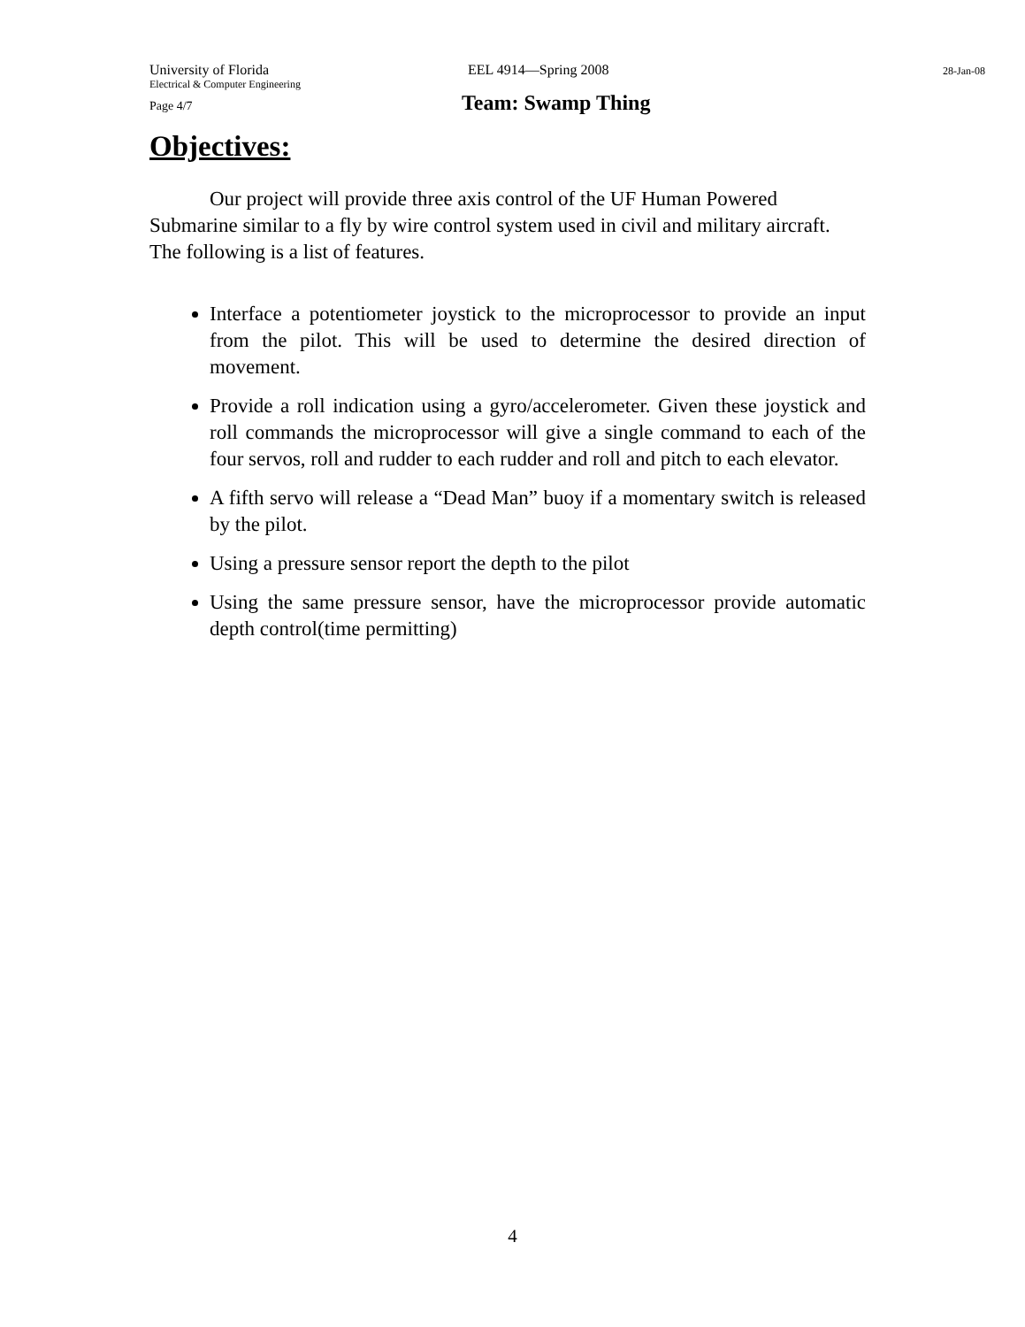University of Florida EEL 4914—Spring 2008 28-Jan-08
Electrical & Computer Engineering
Page 4/7 Team: Swamp Thing
Objectives:
Our project will provide three axis control of the UF Human Powered Submarine similar to a fly by wire control system used in civil and military aircraft. The following is a list of features.
Interface a potentiometer joystick to the microprocessor to provide an input from the pilot. This will be used to determine the desired direction of movement.
Provide a roll indication using a gyro/accelerometer. Given these joystick and roll commands the microprocessor will give a single command to each of the four servos, roll and rudder to each rudder and roll and pitch to each elevator.
A fifth servo will release a “Dead Man” buoy if a momentary switch is released by the pilot.
Using a pressure sensor report the depth to the pilot
Using the same pressure sensor, have the microprocessor provide automatic depth control(time permitting)
4